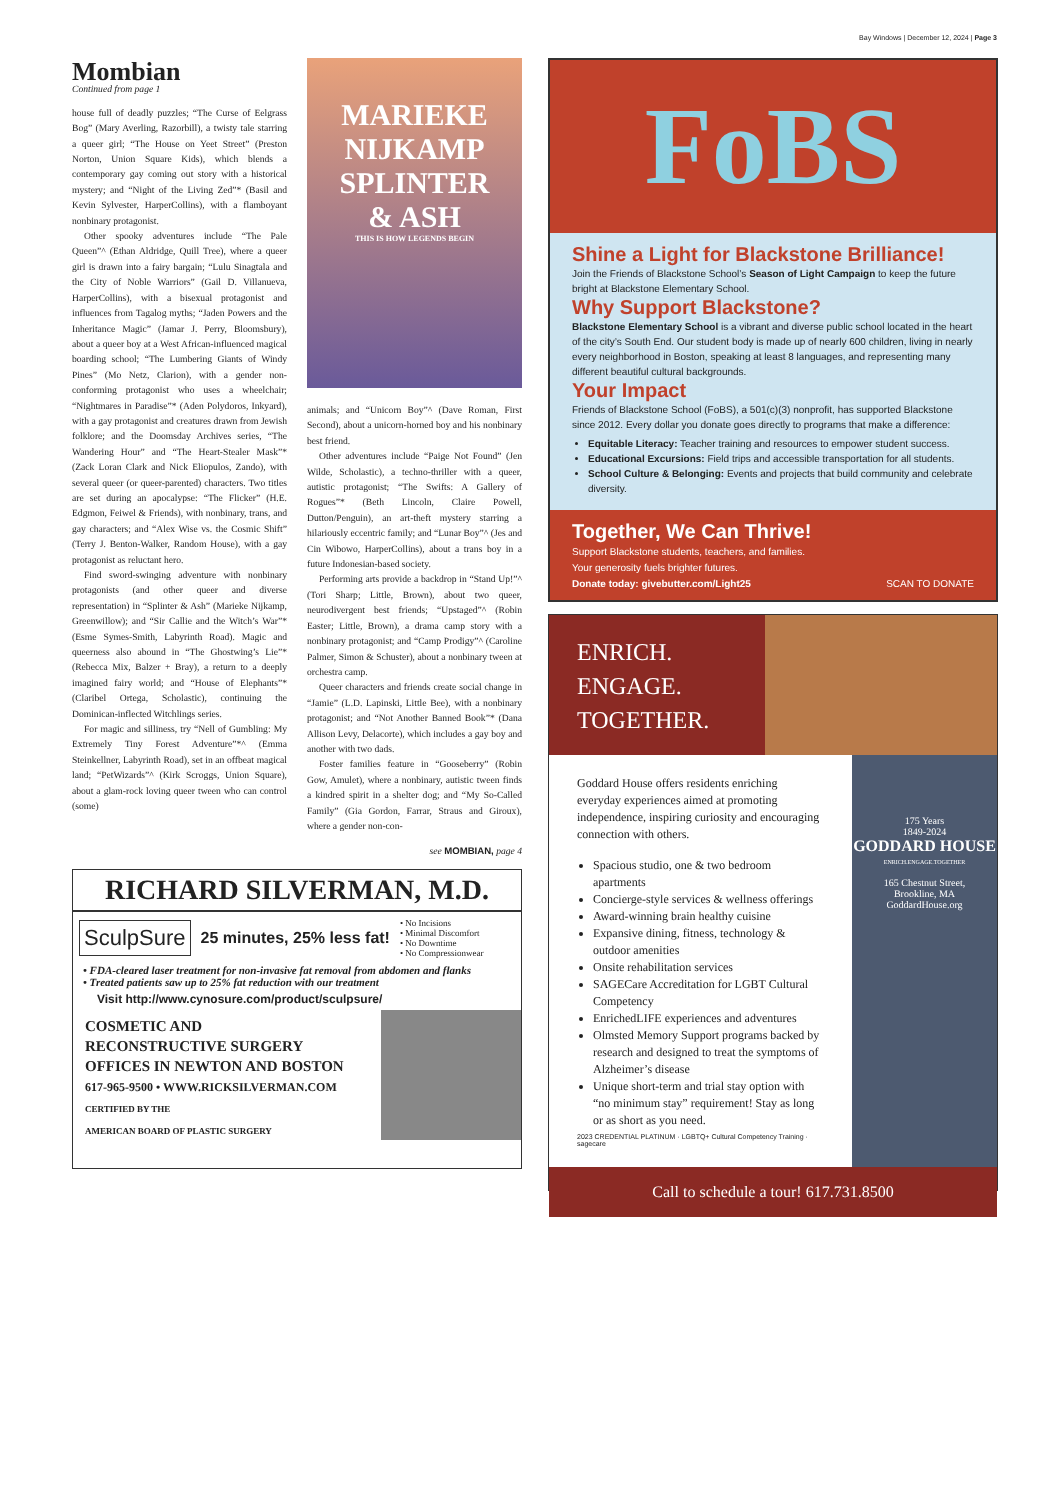Bay Windows | December 12, 2024 | Page 3
Mombian
Continued from page 1
house full of deadly puzzles; “The Curse of Eelgrass Bog” (Mary Averling, Razorbill), a twisty tale starring a queer girl; “The House on Yeet Street” (Preston Norton, Union Square Kids), which blends a contemporary gay coming out story with a historical mystery; and “Night of the Living Zed”* (Basil and Kevin Sylvester, HarperCollins), with a flamboyant nonbinary protagonist.
Other spooky adventures include “The Pale Queen”^ (Ethan Aldridge, Quill Tree), where a queer girl is drawn into a fairy bargain; “Lulu Sinagtala and the City of Noble Warriors” (Gail D. Villanueva, HarperCollins), with a bisexual protagonist and influences from Tagalog myths; “Jaden Powers and the Inheritance Magic” (Jamar J. Perry, Bloomsbury), about a queer boy at a West African-influenced magical boarding school; “The Lumbering Giants of Windy Pines” (Mo Netz, Clarion), with a gender non-conforming protagonist who uses a wheelchair; “Nightmares in Paradise”* (Aden Polydoros, Inkyard), with a gay protagonist and creatures drawn from Jewish folklore; and the Doomsday Archives series, “The Wandering Hour” and “The Heart-Stealer Mask”* (Zack Loran Clark and Nick Eliopulos, Zando), with several queer (or queer-parented) characters. Two titles are set during an apocalypse: “The Flicker” (H.E. Edgmon, Feiwel & Friends), with nonbinary, trans, and gay characters; and “Alex Wise vs. the Cosmic Shift” (Terry J. Benton-Walker, Random House), with a gay protagonist as reluctant hero.
Find sword-swinging adventure with nonbinary protagonists (and other queer and diverse representation) in “Splinter & Ash” (Marieke Nijkamp, Greenwillow); and “Sir Callie and the Witch’s War”* (Esme Symes-Smith, Labyrinth Road). Magic and queerness also abound in “The Ghostwing’s Lie”* (Rebecca Mix, Balzer + Bray), a return to a deeply imagined fairy world; and “House of Elephants”* (Claribel Ortega, Scholastic), continuing the Dominican-inflected Witchlings series.
For magic and silliness, try “Nell of Gumbling: My Extremely Tiny Forest Adventure”*^ (Emma Steinkellner, Labyrinth Road), set in an offbeat magical land; “PetWizards”^ (Kirk Scroggs, Union Square), about a glam-rock loving queer tween who can control (some)
MARIEKE NIJKAMP
SPLINTER
& ASH
THIS IS HOW LEGENDS BEGIN
animals; and “Unicorn Boy”^ (Dave Roman, First Second), about a unicorn-horned boy and his nonbinary best friend.
Other adventures include “Paige Not Found” (Jen Wilde, Scholastic), a techno-thriller with a queer, autistic protagonist; “The Swifts: A Gallery of Rogues”* (Beth Lincoln, Claire Powell, Dutton/Penguin), an art-theft mystery starring a hilariously eccentric family; and “Lunar Boy”^ (Jes and Cin Wibowo, HarperCollins), about a trans boy in a future Indonesian-based society.
Performing arts provide a backdrop in “Stand Up!”^ (Tori Sharp; Little, Brown), about two queer, neurodivergent best friends; “Upstaged”^ (Robin Easter; Little, Brown), a drama camp story with a nonbinary protagonist; and “Camp Prodigy”^ (Caroline Palmer, Simon & Schuster), about a nonbinary tween at orchestra camp.
Queer characters and friends create social change in “Jamie” (L.D. Lapinski, Little Bee), with a nonbinary protagonist; and “Not Another Banned Book”* (Dana Allison Levy, Delacorte), which includes a gay boy and another with two dads.
Foster families feature in “Gooseberry” (Robin Gow, Amulet), where a nonbinary, autistic tween finds a kindred spirit in a shelter dog; and “My So-Called Family” (Gia Gordon, Farrar, Straus and Giroux), where a gender non-con-
see MOMBIAN, page 4
RICHARD SILVERMAN, M.D.
SculpSure
25 minutes, 25% less fat!
• No Incisions
• Minimal Discomfort
• No Downtime
• No Compressionwear
• FDA-cleared laser treatment for non-invasive fat removal from abdomen and flanks
• Treated patients saw up to 25% fat reduction with our treatment
Visit http://www.cynosure.com/product/sculpsure/
COSMETIC AND
RECONSTRUCTIVE SURGERY
OFFICES IN NEWTON AND BOSTON
617-965-9500 • WWW.RICKSILVERMAN.COM
CERTIFIED BY THE
AMERICAN BOARD OF PLASTIC SURGERY
FoBS
Shine a Light for Blackstone Brilliance!
Join the Friends of Blackstone School’s Season of Light Campaign to keep the future bright at Blackstone Elementary School.
Why Support Blackstone?
Blackstone Elementary School is a vibrant and diverse public school located in the heart of the city’s South End. Our student body is made up of nearly 600 children, living in nearly every neighborhood in Boston, speaking at least 8 languages, and representing many different beautiful cultural backgrounds.
Your Impact
Friends of Blackstone School (FoBS), a 501(c)(3) nonprofit, has supported Blackstone since 2012. Every dollar you donate goes directly to programs that make a difference:
Equitable Literacy: Teacher training and resources to empower student success.
Educational Excursions: Field trips and accessible transportation for all students.
School Culture & Belonging: Events and projects that build community and celebrate diversity.
Together, We Can Thrive!
Support Blackstone students, teachers, and families.
Your generosity fuels brighter futures.
Donate today: givebutter.com/Light25 SCAN TO DONATE
ENRICH.
ENGAGE.
TOGETHER.
Goddard House offers residents enriching everyday experiences aimed at promoting independence, inspiring curiosity and encouraging connection with others.
Spacious studio, one & two bedroom apartments
Concierge-style services & wellness offerings
Award-winning brain healthy cuisine
Expansive dining, fitness, technology & outdoor amenities
Onsite rehabilitation services
SAGECare Accreditation for LGBT Cultural Competency
EnrichedLIFE experiences and adventures
Olmsted Memory Support programs backed by research and designed to treat the symptoms of Alzheimer’s disease
Unique short-term and trial stay option with “no minimum stay” requirement! Stay as long or as short as you need.
2023 CREDENTIAL PLATINUM · LGBTQ+ Cultural Competency Training · sagecare
175 Years
1849-2024
GODDARD HOUSE
ENRICH.ENGAGE.TOGETHER
165 Chestnut Street,
Brookline, MA
GoddardHouse.org
Call to schedule a tour! 617.731.8500